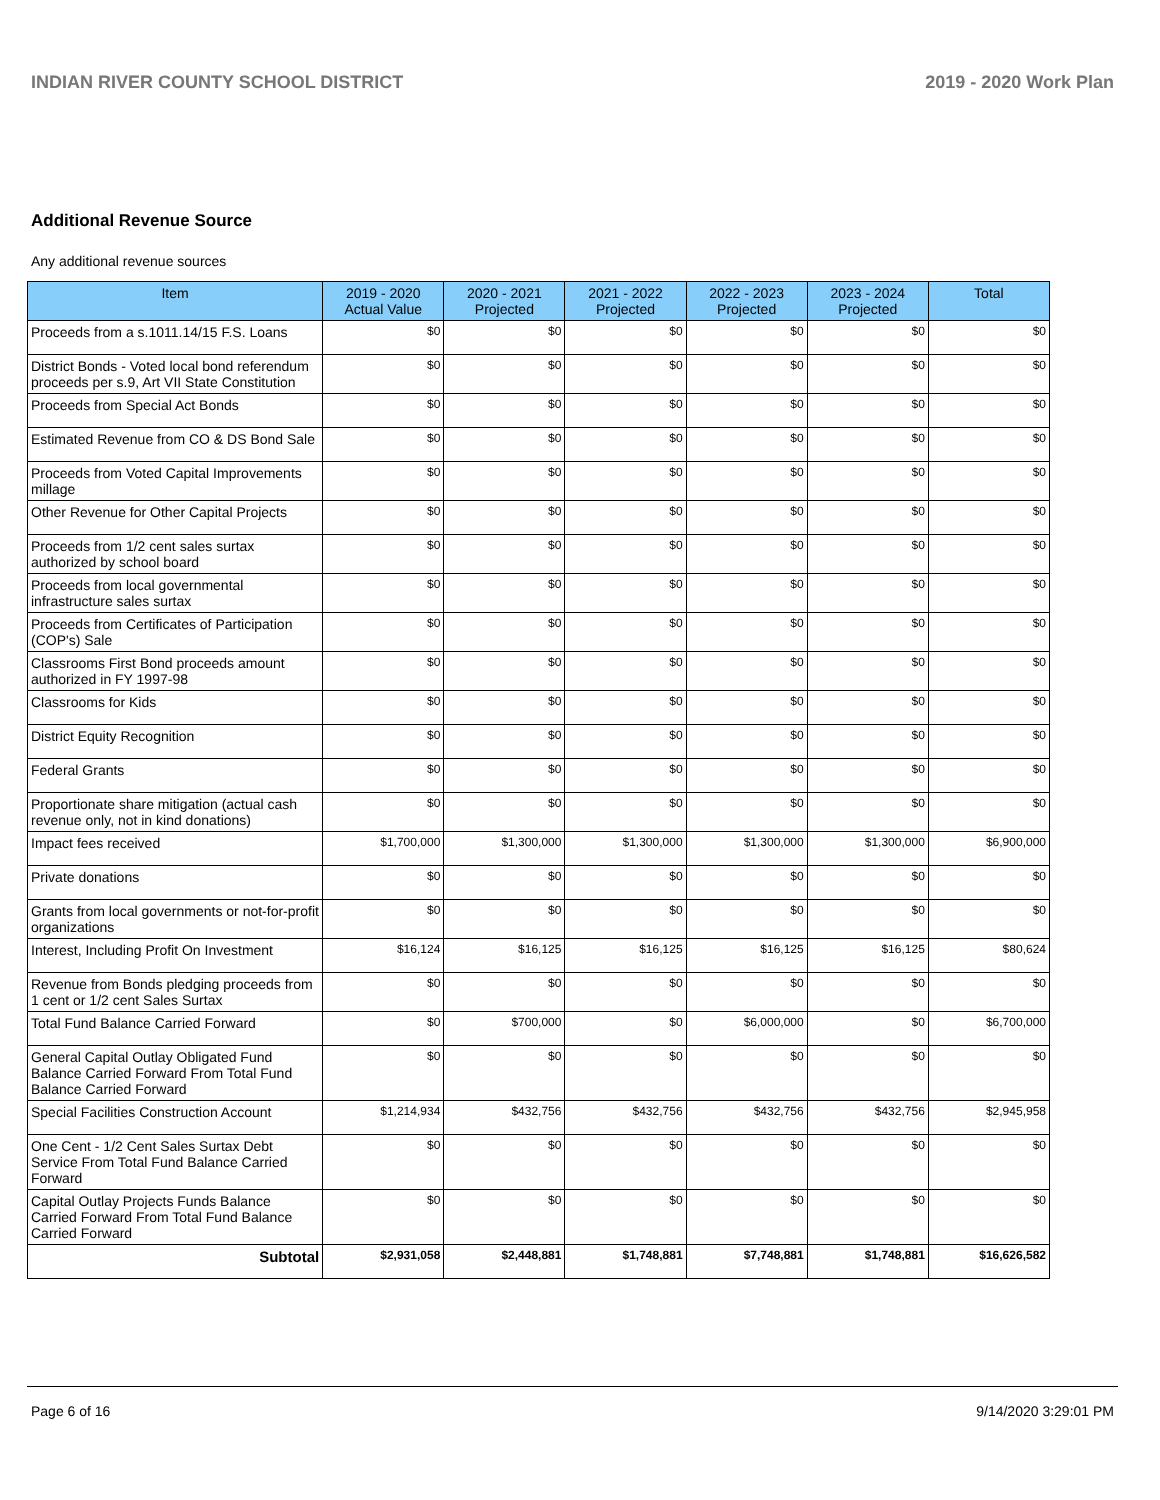INDIAN RIVER COUNTY SCHOOL DISTRICT 2019 - 2020 Work Plan
Additional Revenue Source
Any additional revenue sources
| Item | 2019 - 2020 Actual Value | 2020 - 2021 Projected | 2021 - 2022 Projected | 2022 - 2023 Projected | 2023 - 2024 Projected | Total |
| --- | --- | --- | --- | --- | --- | --- |
| Proceeds from a s.1011.14/15 F.S. Loans | $0 | $0 | $0 | $0 | $0 | $0 |
| District Bonds - Voted local bond referendum proceeds per s.9, Art VII State Constitution | $0 | $0 | $0 | $0 | $0 | $0 |
| Proceeds from Special Act Bonds | $0 | $0 | $0 | $0 | $0 | $0 |
| Estimated Revenue from CO & DS Bond Sale | $0 | $0 | $0 | $0 | $0 | $0 |
| Proceeds from Voted Capital Improvements millage | $0 | $0 | $0 | $0 | $0 | $0 |
| Other Revenue for Other Capital Projects | $0 | $0 | $0 | $0 | $0 | $0 |
| Proceeds from 1/2 cent sales surtax authorized by school board | $0 | $0 | $0 | $0 | $0 | $0 |
| Proceeds from local governmental infrastructure sales surtax | $0 | $0 | $0 | $0 | $0 | $0 |
| Proceeds from Certificates of Participation (COP's) Sale | $0 | $0 | $0 | $0 | $0 | $0 |
| Classrooms First Bond proceeds amount authorized in FY 1997-98 | $0 | $0 | $0 | $0 | $0 | $0 |
| Classrooms for Kids | $0 | $0 | $0 | $0 | $0 | $0 |
| District Equity Recognition | $0 | $0 | $0 | $0 | $0 | $0 |
| Federal Grants | $0 | $0 | $0 | $0 | $0 | $0 |
| Proportionate share mitigation (actual cash revenue only, not in kind donations) | $0 | $0 | $0 | $0 | $0 | $0 |
| Impact fees received | $1,700,000 | $1,300,000 | $1,300,000 | $1,300,000 | $1,300,000 | $6,900,000 |
| Private donations | $0 | $0 | $0 | $0 | $0 | $0 |
| Grants from local governments or not-for-profit organizations | $0 | $0 | $0 | $0 | $0 | $0 |
| Interest, Including Profit On Investment | $16,124 | $16,125 | $16,125 | $16,125 | $16,125 | $80,624 |
| Revenue from Bonds pledging proceeds from 1 cent or 1/2 cent Sales Surtax | $0 | $0 | $0 | $0 | $0 | $0 |
| Total Fund Balance Carried Forward | $0 | $700,000 | $0 | $6,000,000 | $0 | $6,700,000 |
| General Capital Outlay Obligated Fund Balance Carried Forward From Total Fund Balance Carried Forward | $0 | $0 | $0 | $0 | $0 | $0 |
| Special Facilities Construction Account | $1,214,934 | $432,756 | $432,756 | $432,756 | $432,756 | $2,945,958 |
| One Cent - 1/2 Cent Sales Surtax Debt Service From Total Fund Balance Carried Forward | $0 | $0 | $0 | $0 | $0 | $0 |
| Capital Outlay Projects Funds Balance Carried Forward From Total Fund Balance Carried Forward | $0 | $0 | $0 | $0 | $0 | $0 |
| Subtotal | $2,931,058 | $2,448,881 | $1,748,881 | $7,748,881 | $1,748,881 | $16,626,582 |
Page 6 of 16 9/14/2020 3:29:01 PM